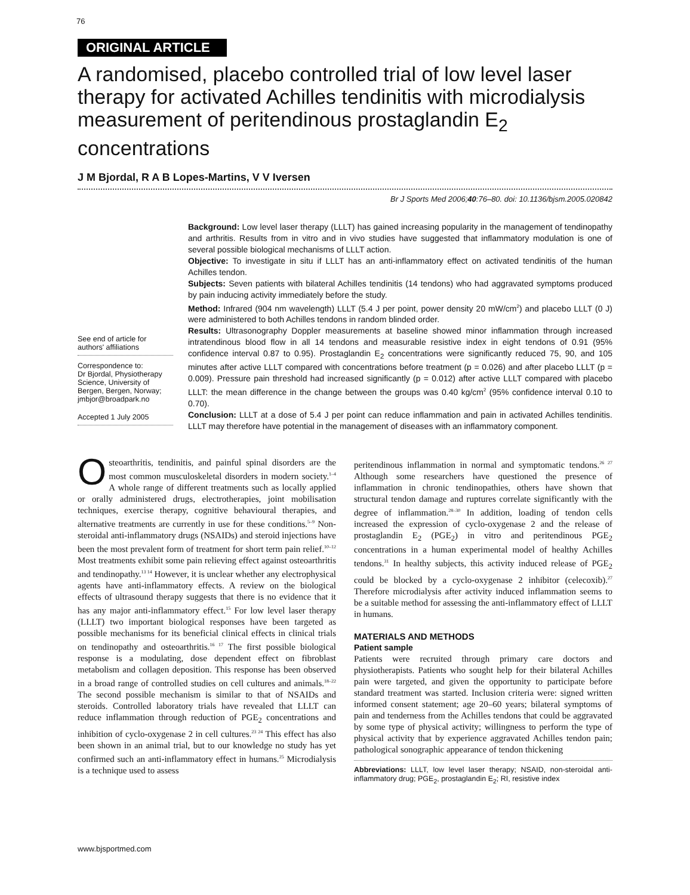76
ORIGINAL ARTICLE
A randomised, placebo controlled trial of low level laser therapy for activated Achilles tendinitis with microdialysis measurement of peritendinous prostaglandin E<sub>2</sub> concentrations
J M Bjordal, R A B Lopes-Martins, V V Iversen
Br J Sports Med 2006;40:76–80. doi: 10.1136/bjsm.2005.020842
See end of article for authors' affiliations
Correspondence to:
Dr Bjordal, Physiotherapy Science, University of Bergen, Bergen, Norway; jmbjor@broadpark.no
Accepted 1 July 2005
Background: Low level laser therapy (LLLT) has gained increasing popularity in the management of tendinopathy and arthritis. Results from in vitro and in vivo studies have suggested that inflammatory modulation is one of several possible biological mechanisms of LLLT action.
Objective: To investigate in situ if LLLT has an anti-inflammatory effect on activated tendinitis of the human Achilles tendon.
Subjects: Seven patients with bilateral Achilles tendinitis (14 tendons) who had aggravated symptoms produced by pain inducing activity immediately before the study.
Method: Infrared (904 nm wavelength) LLLT (5.4 J per point, power density 20 mW/cm<sup>2</sup>) and placebo LLLT (0 J) were administered to both Achilles tendons in random blinded order.
Results: Ultrasonography Doppler measurements at baseline showed minor inflammation through increased intratendinous blood flow in all 14 tendons and measurable resistive index in eight tendons of 0.91 (95% confidence interval 0.87 to 0.95). Prostaglandin E<sub>2</sub> concentrations were significantly reduced 75, 90, and 105 minutes after active LLLT compared with concentrations before treatment (p = 0.026) and after placebo LLLT (p = 0.009). Pressure pain threshold had increased significantly (p = 0.012) after active LLLT compared with placebo LLLT: the mean difference in the change between the groups was 0.40 kg/cm<sup>2</sup> (95% confidence interval 0.10 to 0.70).
Conclusion: LLLT at a dose of 5.4 J per point can reduce inflammation and pain in activated Achilles tendinitis. LLLT may therefore have potential in the management of diseases with an inflammatory component.
Osteoarthritis, tendinitis, and painful spinal disorders are the most common musculoskeletal disorders in modern society.<sup>1–4</sup> A whole range of different treatments such as locally applied or orally administered drugs, electrotherapies, joint mobilisation techniques, exercise therapy, cognitive behavioural therapies, and alternative treatments are currently in use for these conditions.<sup>5–9</sup> Non-steroidal anti-inflammatory drugs (NSAIDs) and steroid injections have been the most prevalent form of treatment for short term pain relief.<sup>10–12</sup> Most treatments exhibit some pain relieving effect against osteoarthritis and tendinopathy.<sup>13 14</sup> However, it is unclear whether any electrophysical agents have anti-inflammatory effects. A review on the biological effects of ultrasound therapy suggests that there is no evidence that it has any major anti-inflammatory effect.<sup>15</sup> For low level laser therapy (LLLT) two important biological responses have been targeted as possible mechanisms for its beneficial clinical effects in clinical trials on tendinopathy and osteoarthritis.<sup>16 17</sup> The first possible biological response is a modulating, dose dependent effect on fibroblast metabolism and collagen deposition. This response has been observed in a broad range of controlled studies on cell cultures and animals.<sup>18–22</sup> The second possible mechanism is similar to that of NSAIDs and steroids. Controlled laboratory trials have revealed that LLLT can reduce inflammation through reduction of PGE<sub>2</sub> concentrations and inhibition of cyclo-oxygenase 2 in cell cultures.<sup>23 24</sup> This effect has also been shown in an animal trial, but to our knowledge no study has yet confirmed such an anti-inflammatory effect in humans.<sup>25</sup> Microdialysis is a technique used to assess
peritendinous inflammation in normal and symptomatic tendons.<sup>26 27</sup> Although some researchers have questioned the presence of inflammation in chronic tendinopathies, others have shown that structural tendon damage and ruptures correlate significantly with the degree of inflammation.<sup>28–30</sup> In addition, loading of tendon cells increased the expression of cyclo-oxygenase 2 and the release of prostaglandin E<sub>2</sub> (PGE<sub>2</sub>) in vitro and peritendinous PGE<sub>2</sub> concentrations in a human experimental model of healthy Achilles tendons.<sup>31</sup> In healthy subjects, this activity induced release of PGE<sub>2</sub> could be blocked by a cyclo-oxygenase 2 inhibitor (celecoxib).<sup>27</sup> Therefore microdialysis after activity induced inflammation seems to be a suitable method for assessing the anti-inflammatory effect of LLLT in humans.
MATERIALS AND METHODS
Patient sample
Patients were recruited through primary care doctors and physiotherapists. Patients who sought help for their bilateral Achilles pain were targeted, and given the opportunity to participate before standard treatment was started. Inclusion criteria were: signed written informed consent statement; age 20–60 years; bilateral symptoms of pain and tenderness from the Achilles tendons that could be aggravated by some type of physical activity; willingness to perform the type of physical activity that by experience aggravated Achilles tendon pain; pathological sonographic appearance of tendon thickening
Abbreviations: LLLT, low level laser therapy; NSAID, non-steroidal anti-inflammatory drug; PGE<sub>2</sub>, prostaglandin E<sub>2</sub>; RI, resistive index
www.bjsportmed.com